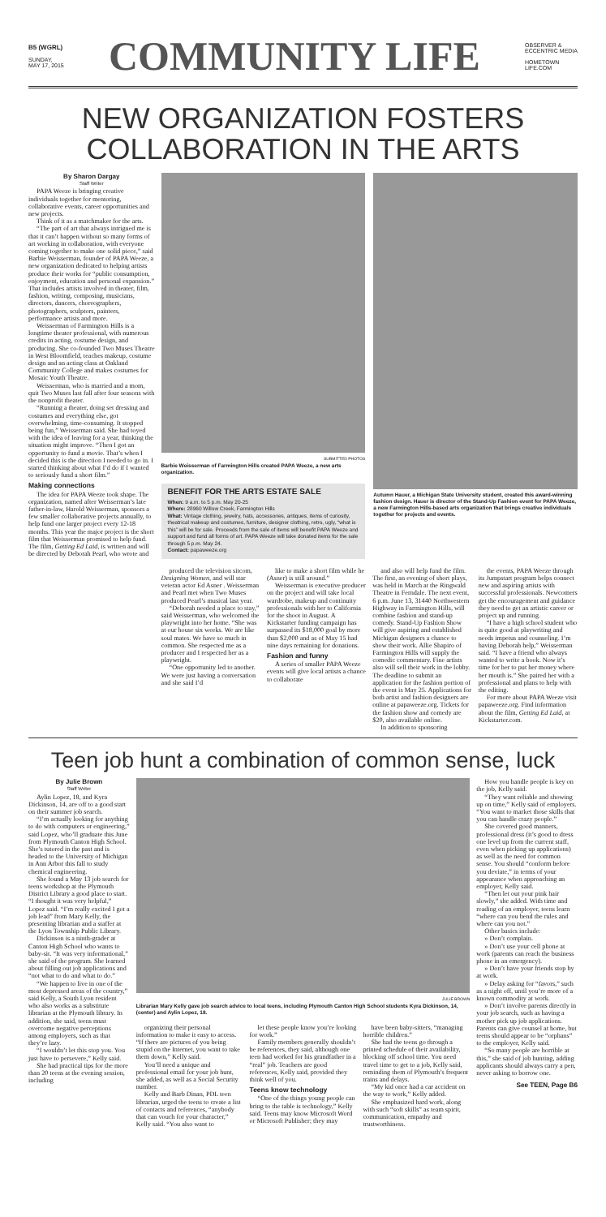B5 (WGRL)
SUNDAY,
MAY 17, 2015
COMMUNITY LIFE
OBSERVER &
ECCENTRIC MEDIA
HOMETOWN
LIFE.COM
NEW ORGANIZATION FOSTERS
COLLABORATION IN THE ARTS
By Sharon Dargay
Staff Writer
PAPA Weeze is bringing creative individuals together for mentoring, collaborative events, career opportunities and new projects.
Think of it as a matchmaker for the arts.
“The part of art that always intrigued me is that it can’t happen without so many forms of art working in collaboration, with everyone coming together to make one solid piece,” said Barbie Weisserman, founder of PAPA Weeze, a new organization dedicated to helping artists produce their works for “public consumption, enjoyment, education and personal expansion.” That includes artists involved in theater, film, fashion, writing, composing, musicians, directors, dancers, choreographers, photographers, sculptors, painters, performance artists and more.
Weisserman of Farmington Hills is a longtime theater professional, with numerous credits in acting, costume design, and producing. She co-founded Two Muses Theatre in West Bloomfield, teaches makeup, costume design and an acting class at Oakland Community College and makes costumes for Mosaic Youth Theatre.
Weisserman, who is married and a mom, quit Two Muses last fall after four seasons with the nonprofit theater.
“Running a theater, doing set dressing and costumes and everything else, got overwhelming, time-consuming. It stopped being fun,” Weisserman said. She had toyed with the idea of leaving for a year, thinking the situation might improve. “Then I got an opportunity to fund a movie. That’s when I decided this is the direction I needed to go in. I started thinking about what I’d do if I wanted to seriously fund a short film.”
Making connections
The idea for PAPA Weeze took shape. The organization, named after Weisserman’s late father-in-law, Harold Weisserman, sponsors a few smaller collaborative projects annually, to help fund one larger project every 12-18 months. This year the major project is the short film that Weisserman promised to help fund. The film, Getting Ed Laid, is written and will be directed by Deborah Pearl, who wrote and
SUBMITTED PHOTOS
Barbie Weisserman of Farmington Hills created PAPA Weeze, a new arts organization.
BENEFIT FOR THE ARTS ESTATE SALE
When: 9 a.m. to 5 p.m. May 20-25
Where: 28960 Willow Creek, Farmington Hills
What: Vintage clothing, jewelry, hats, accessories, antiques, items of curiosity, theatrical makeup and costumes, furniture, designer clothing, retro, ugly, “what is this” will be for sale. Proceeds from the sale of items will benefit PAPA Weeze and support and fund all forms of art. PAPA Weeze will take donated items for the sale through 5 p.m. May 24.
Contact: papaweeze.org
Autumn Hauer, a Michigan State University student, created this award-winning fashion design. Hauer is director of the Stand-Up Fashion event for PAPA Weeze, a new Farmington Hills-based arts organization that brings creative individuals together for projects and events.
produced the television sitcom, Designing Women, and will star veteran actor Ed Asner . Weisserman and Pearl met when Two Muses produced Pearl’s musical last year.
“Deborah needed a place to stay,” said Weisserman, who welcomed the playwright into her home. “She was at our house six weeks. We are like soul mates. We have so much in common. She respected me as a producer and I respected her as a playwright.
“One opportunity led to another. We were just having a conversation and she said I’d
like to make a short film while he (Asner) is still around.”
Weisserman is executive producer on the project and will take local wardrobe, makeup and continuity professionals with her to California for the shoot in August. A Kickstarter funding campaign has surpassed its $18,000 goal by more than $2,000 and as of May 15 had nine days remaining for donations.
Fashion and funny
A series of smaller PAPA Weeze events will give local artists a chance to collaborate
and also will help fund the film. The first, an evening of short plays, was held in March at the Ringwald Theatre in Ferndale. The next event, 6 p.m. June 13, 31440 Northwestern Highway in Farmington Hills, will combine fashion and stand-up comedy. Stand-Up Fashion Show will give aspiring and established Michigan designers a chance to show their work. Allie Shapiro of Farmington Hills will supply the comedic commentary. Fine artists also will sell their work in the lobby. The deadline to submit an application for the fashion portion of the event is May 25. Applications for both artist and fashion designers are online at papaweeze.org. Tickets for the fashion show and comedy are $20, also available online.
In addition to sponsoring
the events, PAPA Weeze through its Jumpstart program helps connect new and aspiring artists with successful professionals. Newcomers get the encouragement and guidance they need to get an artistic career or project up and running.
“I have a high school student who is quite good at playwriting and needs impetus and counseling. I’m having Deborah help,” Weisserman said. “I have a friend who always wanted to write a book. Now it’s time for her to put her money where her mouth is.” She paired her with a professional and plans to help with the editing.
For more about PAPA Weeze visit papaweeze.org. Find information about the film, Getting Ed Laid, at Kickstarter.com.
Teen job hunt a combination of common sense, luck
By Julie Brown
Staff Writer
Aylin Lopez, 18, and Kyra Dickinson, 14, are off to a good start on their summer job search.
“I’m actually looking for anything to do with computers or engineering,” said Lopez, who’ll graduate this June from Plymouth Canton High School. She’s tutored in the past and is headed to the University of Michigan in Ann Arbor this fall to study chemical engineering.
She found a May 13 job search for teens workshop at the Plymouth District Library a good place to start. “I thought it was very helpful,” Lopez said. “I’m really excited I got a job lead” from Mary Kelly, the presenting librarian and a staffer at the Lyon Township Public Library.
Dickinson is a ninth-grader at Canton High School who wants to baby-sit. “It was very informational,” she said of the program. She learned about filling out job applications and “not what to do and what to do.”
“We happen to live in one of the most depressed areas of the country,” said Kelly, a South Lyon resident who also works as a substitute librarian at the Plymouth library. In addition, she said, teens must overcome negative perceptions among employers, such as that they’re lazy.
“I wouldn’t let this stop you. You just have to persevere,” Kelly said.
She had practical tips for the more than 20 teens at the evening session, including
JULIE BROWN
Librarian Mary Kelly gave job search advice to local teens, including Plymouth Canton High School students Kyra Dickinson, 14, (center) and Aylin Lopez, 18.
organizing their personal information to make it easy to access. “If there are pictures of you being stupid on the Internet, you want to take them down,” Kelly said.
You’ll need a unique and professional email for your job hunt, she added, as well as a Social Security number.
Kelly and Barb Dinan, PDL teen librarian, urged the teens to create a list of contacts and references, “anybody that can vouch for your character,” Kelly said. “You also want to
let these people know you’re looking for work.”
Family members generally shouldn’t be references, they said, although one teen had worked for his grandfather in a “real” job. Teachers are good references, Kelly said, provided they think well of you.
Teens know technology
“One of the things young people can bring to the table is technology,” Kelly said. Teens may know Microsoft Word or Microsoft Publisher; they may
have been baby-sitters, “managing horrible children.”
She had the teens go through a printed schedule of their availability, blocking off school time. You need travel time to get to a job, Kelly said, reminding them of Plymouth’s frequent trains and delays.
“My kid once had a car accident on the way to work,” Kelly added.
She emphasized hard work, along with such “soft skills” as team spirit, communication, empathy and trustworthiness.
How you handle people is key on the job, Kelly said.
“They want reliable and showing up on time,” Kelly said of employers. “You want to market those skills that you can handle crazy people.”
She covered good manners, professional dress (it’s good to dress one level up from the current staff, even when picking up applications) as well as the need for common sense. You should “conform before you deviate,” in terms of your appearance when approaching an employer, Kelly said.
“Then let out your pink hair slowly,” she added. With time and reading of an employer, teens learn “where can you bend the rules and where can you not.”
Other basics include:
» Don’t complain.
» Don’t use your cell phone at work (parents can reach the business phone in an emergency).
» Don’t have your friends stop by at work.
» Delay asking for “favors,” such as a night off, until you’re more of a known commodity at work.
» Don’t involve parents directly in your job search, such as having a mother pick up job applications. Parents can give counsel at home, but teens should appear to be “orphans” to the employer, Kelly said.
“So many people are horrible at this,” she said of job hunting, adding applicants should always carry a pen, never asking to borrow one.
See TEEN, Page B6